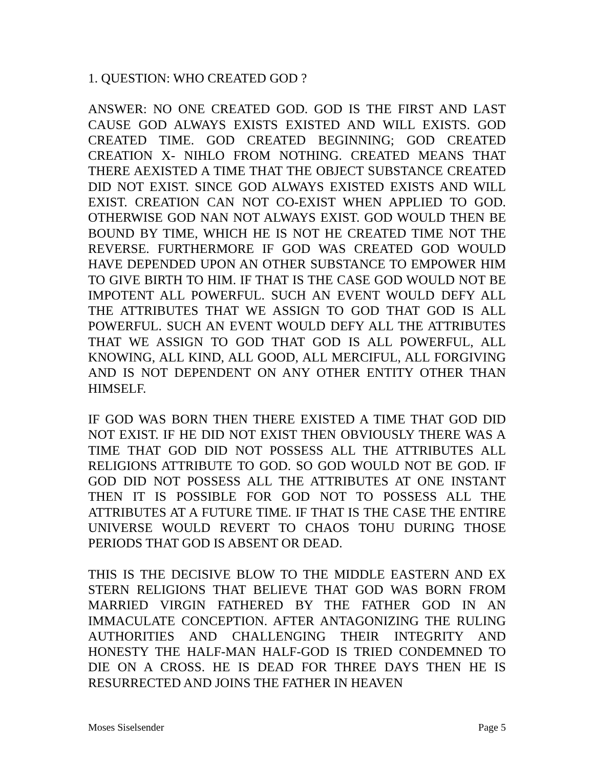1. QUESTION: WHO CREATED GOD ?
ANSWER: NO ONE CREATED GOD. GOD IS THE FIRST AND LAST CAUSE GOD ALWAYS EXISTS EXISTED AND WILL EXISTS. GOD CREATED TIME. GOD CREATED BEGINNING; GOD CREATED CREATION X- NIHLO FROM NOTHING. CREATED MEANS THAT THERE AEXISTED A TIME THAT THE OBJECT SUBSTANCE CREATED DID NOT EXIST. SINCE GOD ALWAYS EXISTED EXISTS AND WILL EXIST. CREATION CAN NOT CO-EXIST WHEN APPLIED TO GOD. OTHERWISE GOD NAN NOT ALWAYS EXIST. GOD WOULD THEN BE BOUND BY TIME, WHICH HE IS NOT HE CREATED TIME NOT THE REVERSE. FURTHERMORE IF GOD WAS CREATED GOD WOULD HAVE DEPENDED UPON AN OTHER SUBSTANCE TO EMPOWER HIM TO GIVE BIRTH TO HIM. IF THAT IS THE CASE GOD WOULD NOT BE IMPOTENT ALL POWERFUL. SUCH AN EVENT WOULD DEFY ALL THE ATTRIBUTES THAT WE ASSIGN TO GOD THAT GOD IS ALL POWERFUL. SUCH AN EVENT WOULD DEFY ALL THE ATTRIBUTES THAT WE ASSIGN TO GOD THAT GOD IS ALL POWERFUL, ALL KNOWING, ALL KIND, ALL GOOD, ALL MERCIFUL, ALL FORGIVING AND IS NOT DEPENDENT ON ANY OTHER ENTITY OTHER THAN HIMSELF.
IF GOD WAS BORN THEN THERE EXISTED A TIME THAT GOD DID NOT EXIST. IF HE DID NOT EXIST THEN OBVIOUSLY THERE WAS A TIME THAT GOD DID NOT POSSESS ALL THE ATTRIBUTES ALL RELIGIONS ATTRIBUTE TO GOD. SO GOD WOULD NOT BE GOD. IF GOD DID NOT POSSESS ALL THE ATTRIBUTES AT ONE INSTANT THEN IT IS POSSIBLE FOR GOD NOT TO POSSESS ALL THE ATTRIBUTES AT A FUTURE TIME. IF THAT IS THE CASE THE ENTIRE UNIVERSE WOULD REVERT TO CHAOS TOHU DURING THOSE PERIODS THAT GOD IS ABSENT OR DEAD.
THIS IS THE DECISIVE BLOW TO THE MIDDLE EASTERN AND EX STERN RELIGIONS THAT BELIEVE THAT GOD WAS BORN FROM MARRIED VIRGIN FATHERED BY THE FATHER GOD IN AN IMMACULATE CONCEPTION. AFTER ANTAGONIZING THE RULING AUTHORITIES AND CHALLENGING THEIR INTEGRITY AND HONESTY THE HALF-MAN HALF-GOD IS TRIED CONDEMNED TO DIE ON A CROSS. HE IS DEAD FOR THREE DAYS THEN HE IS RESURRECTED AND JOINS THE FATHER IN HEAVEN
Moses Siselsender Page 5